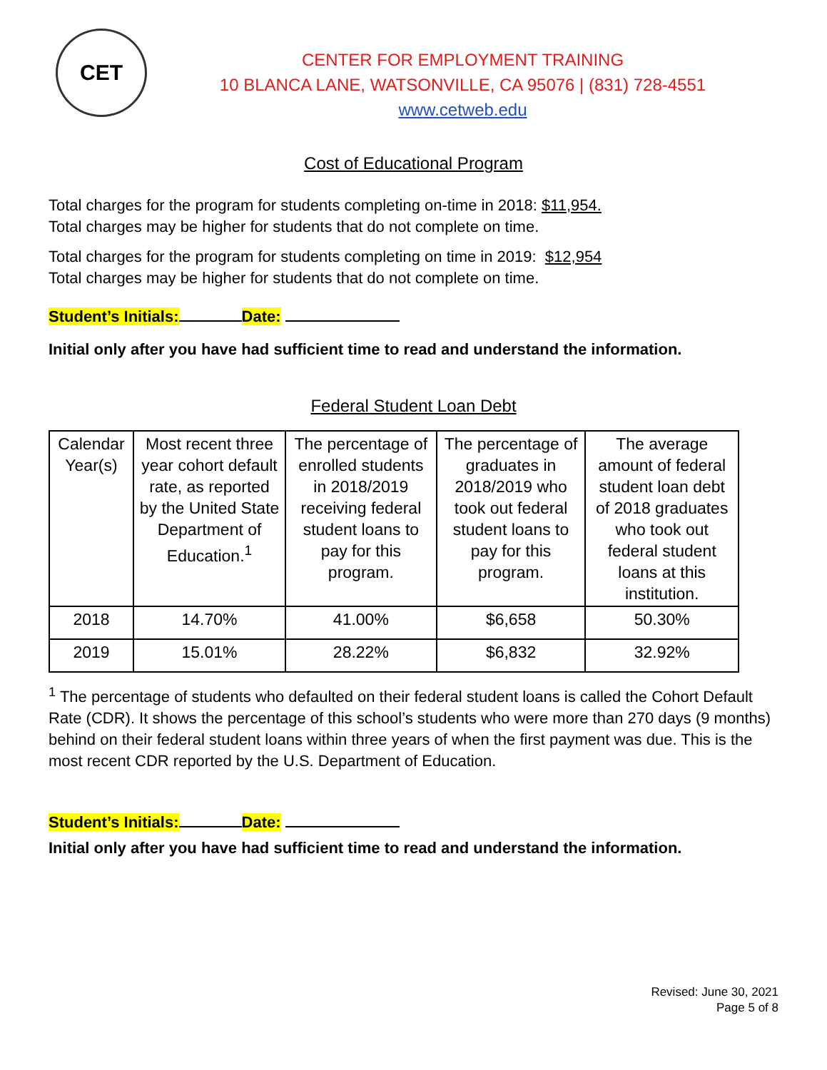CET
CENTER FOR EMPLOYMENT TRAINING
10 BLANCA LANE, WATSONVILLE, CA 95076 | (831) 728-4551
www.cetweb.edu
Cost of Educational Program
Total charges for the program for students completing on-time in 2018: $11,954.
Total charges may be higher for students that do not complete on time.
Total charges for the program for students completing on time in 2019: $12,954
Total charges may be higher for students that do not complete on time.
Student’s Initials: Date:
Initial only after you have had sufficient time to read and understand the information.
Federal Student Loan Debt
| Calendar Year(s) | Most recent three year cohort default rate, as reported by the United State Department of Education.<sup>1</sup> | The percentage of enrolled students in 2018/2019 receiving federal student loans to pay for this program. | The percentage of graduates in 2018/2019 who took out federal student loans to pay for this program. | The average amount of federal student loan debt of 2018 graduates who took out federal student loans at this institution. |
| --- | --- | --- | --- | --- |
| 2018 | 14.70% | 41.00% | $6,658 | 50.30% |
| 2019 | 15.01% | 28.22% | $6,832 | 32.92% |
<sup>1</sup> The percentage of students who defaulted on their federal student loans is called the Cohort Default Rate (CDR). It shows the percentage of this school’s students who were more than 270 days (9 months) behind on their federal student loans within three years of when the first payment was due. This is the most recent CDR reported by the U.S. Department of Education.
Student’s Initials: Date:
Initial only after you have had sufficient time to read and understand the information.
Revised: June 30, 2021
Page 5 of 8